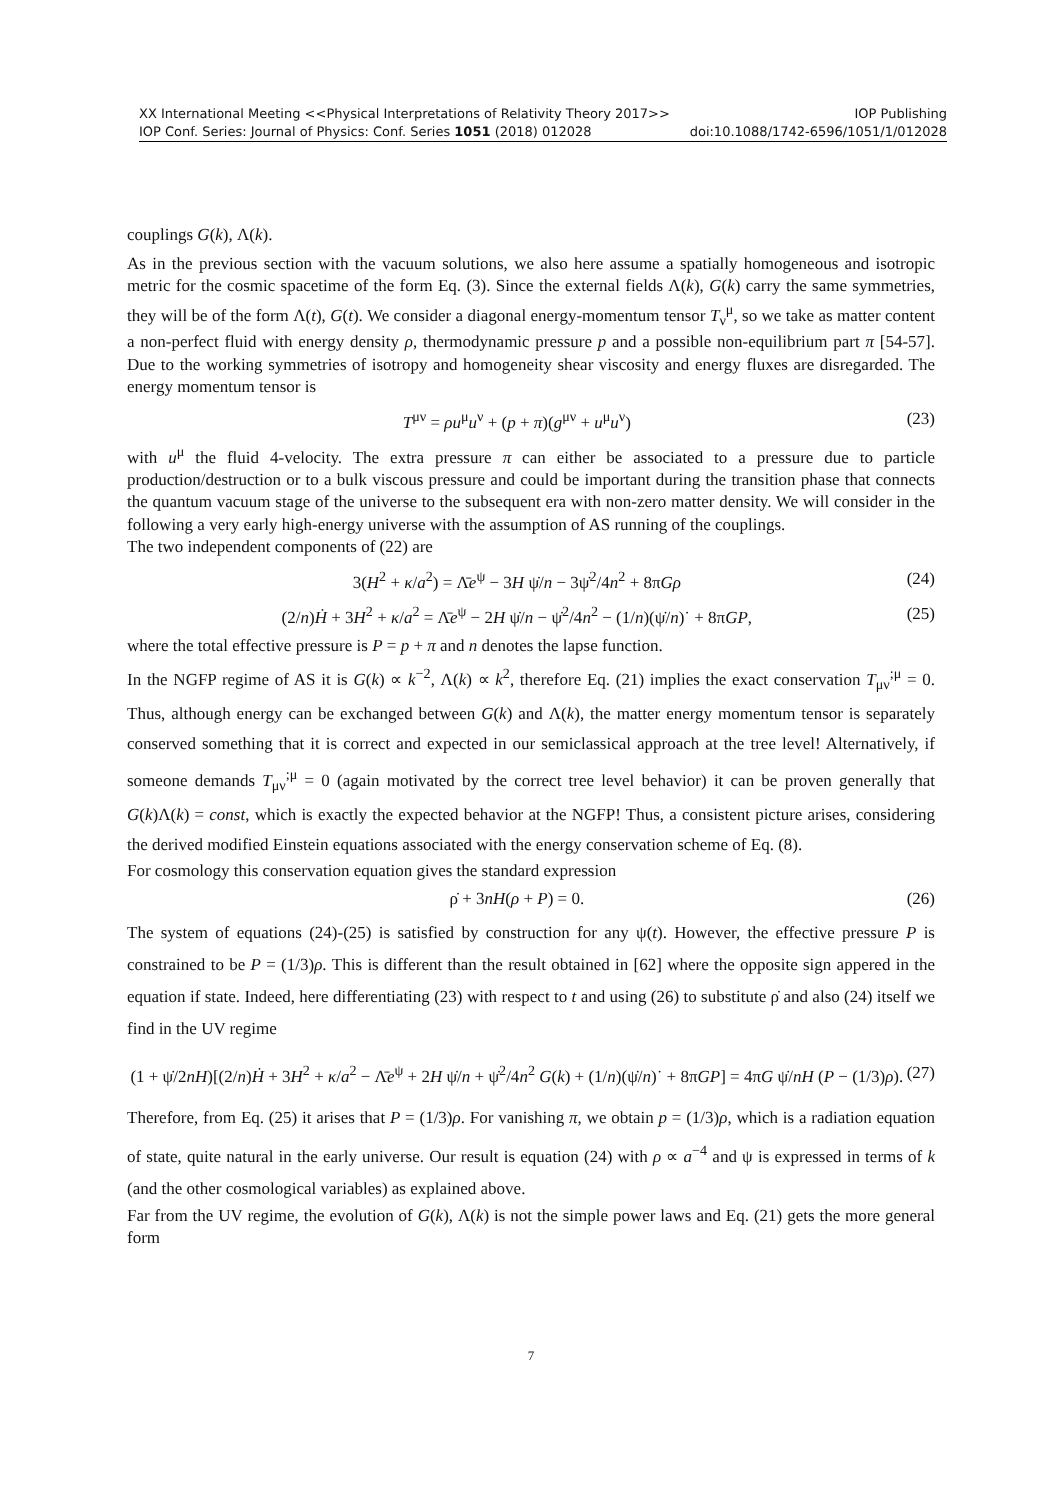XX International Meeting <<Physical Interpretations of Relativity Theory 2017>> IOP Publishing
IOP Conf. Series: Journal of Physics: Conf. Series 1051 (2018) 012028 doi:10.1088/1742-6596/1051/1/012028
couplings G(k), Λ(k).
As in the previous section with the vacuum solutions, we also here assume a spatially homogeneous and isotropic metric for the cosmic spacetime of the form Eq. (3). Since the external fields Λ(k), G(k) carry the same symmetries, they will be of the form Λ(t), G(t). We consider a diagonal energy-momentum tensor T<sub>ν</sub><sup>μ</sup>, so we take as matter content a non-perfect fluid with energy density ρ, thermodynamic pressure p and a possible non-equilibrium part π [54-57]. Due to the working symmetries of isotropy and homogeneity shear viscosity and energy fluxes are disregarded. The energy momentum tensor is
T<sup>μν</sup> = ρu<sup>μ</sup>u<sup>ν</sup> + (p + π)(g<sup>μν</sup> + u<sup>μ</sup>u<sup>ν</sup>) (23)
with u<sup>μ</sup> the fluid 4-velocity. The extra pressure π can either be associated to a pressure due to particle production/destruction or to a bulk viscous pressure and could be important during the transition phase that connects the quantum vacuum stage of the universe to the subsequent era with non-zero matter density. We will consider in the following a very early high-energy universe with the assumption of AS running of the couplings.
The two independent components of (22) are
3(H<sup>2</sup> + κ/a<sup>2</sup>) = Λ̄e<sup>ψ</sup> − 3H ψ̇/n − 3ψ̇<sup>2</sup>/4n<sup>2</sup> + 8πGρ (24)
(2/n)Ḣ + 3H<sup>2</sup> + κ/a<sup>2</sup> = Λ̄e<sup>ψ</sup> − 2H ψ̇/n − ψ̇<sup>2</sup>/4n<sup>2</sup> − (1/n)(ψ̇/n)˙ + 8πGP, (25)
where the total effective pressure is P = p + π and n denotes the lapse function.
In the NGFP regime of AS it is G(k) ∝ k<sup>−2</sup>, Λ(k) ∝ k<sup>2</sup>, therefore Eq. (21) implies the exact conservation T<sub>μν</sub><sup>;μ</sup> = 0. Thus, although energy can be exchanged between G(k) and Λ(k), the matter energy momentum tensor is separately conserved something that it is correct and expected in our semiclassical approach at the tree level! Alternatively, if someone demands T<sub>μν</sub><sup>;μ</sup> = 0 (again motivated by the correct tree level behavior) it can be proven generally that G(k)Λ(k) = const, which is exactly the expected behavior at the NGFP! Thus, a consistent picture arises, considering the derived modified Einstein equations associated with the energy conservation scheme of Eq. (8).
For cosmology this conservation equation gives the standard expression
ρ̇ + 3nH(ρ + P) = 0. (26)
The system of equations (24)-(25) is satisfied by construction for any ψ(t). However, the effective pressure P is constrained to be P = (1/3)ρ. This is different than the result obtained in [62] where the opposite sign appered in the equation if state. Indeed, here differentiating (23) with respect to t and using (26) to substitute ρ̇ and also (24) itself we find in the UV regime
(1 + ψ̇/2nH)[(2/n)Ḣ + 3H<sup>2</sup> + κ/a<sup>2</sup> − Λ̄e<sup>ψ</sup> + 2H ψ̇/n + ψ̇<sup>2</sup>/4n<sup>2</sup> G(k) + (1/n)(ψ̇/n)˙ + 8πGP] = 4πG ψ̇/nH (P − (1/3)ρ). (27)
Therefore, from Eq. (25) it arises that P = (1/3)ρ. For vanishing π, we obtain p = (1/3)ρ, which is a radiation equation of state, quite natural in the early universe. Our result is equation (24) with ρ ∝ a<sup>−4</sup> and ψ is expressed in terms of k (and the other cosmological variables) as explained above.
Far from the UV regime, the evolution of G(k), Λ(k) is not the simple power laws and Eq. (21) gets the more general form
7